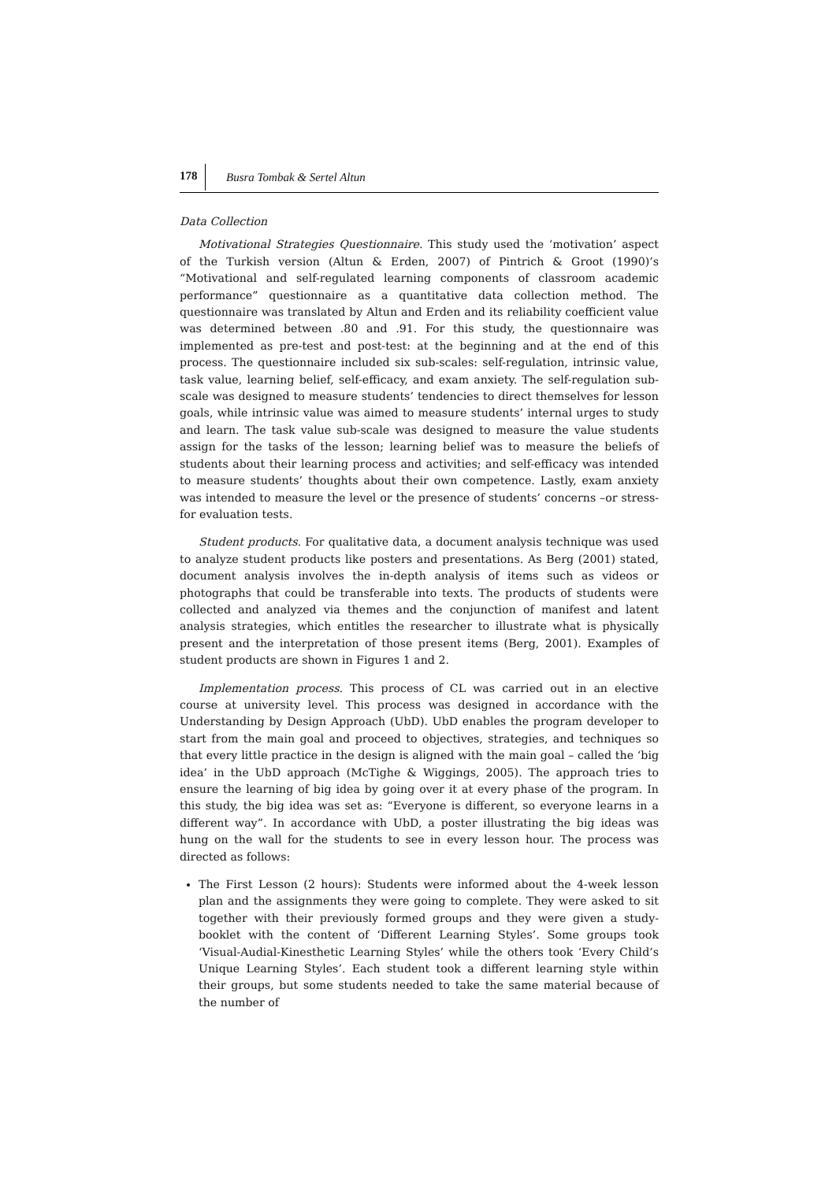178 Busra Tombak & Sertel Altun
Data Collection
Motivational Strategies Questionnaire. This study used the ‘motivation’ aspect of the Turkish version (Altun & Erden, 2007) of Pintrich & Groot (1990)’s “Motivational and self-regulated learning components of classroom academic performance” questionnaire as a quantitative data collection method. The questionnaire was translated by Altun and Erden and its reliability coefficient value was determined between .80 and .91. For this study, the questionnaire was implemented as pre-test and post-test: at the beginning and at the end of this process. The questionnaire included six sub-scales: self-regulation, intrinsic value, task value, learning belief, self-efficacy, and exam anxiety. The self-regulation sub-scale was designed to measure students’ tendencies to direct themselves for lesson goals, while intrinsic value was aimed to measure students’ internal urges to study and learn. The task value sub-scale was designed to measure the value students assign for the tasks of the lesson; learning belief was to measure the beliefs of students about their learning process and activities; and self-efficacy was intended to measure students’ thoughts about their own competence. Lastly, exam anxiety was intended to measure the level or the presence of students’ concerns –or stress- for evaluation tests.
Student products. For qualitative data, a document analysis technique was used to analyze student products like posters and presentations. As Berg (2001) stated, document analysis involves the in-depth analysis of items such as videos or photographs that could be transferable into texts. The products of students were collected and analyzed via themes and the conjunction of manifest and latent analysis strategies, which entitles the researcher to illustrate what is physically present and the interpretation of those present items (Berg, 2001). Examples of student products are shown in Figures 1 and 2.
Implementation process. This process of CL was carried out in an elective course at university level. This process was designed in accordance with the Understanding by Design Approach (UbD). UbD enables the program developer to start from the main goal and proceed to objectives, strategies, and techniques so that every little practice in the design is aligned with the main goal – called the ‘big idea’ in the UbD approach (McTighe & Wiggings, 2005). The approach tries to ensure the learning of big idea by going over it at every phase of the program. In this study, the big idea was set as: “Everyone is different, so everyone learns in a different way”. In accordance with UbD, a poster illustrating the big ideas was hung on the wall for the students to see in every lesson hour. The process was directed as follows:
The First Lesson (2 hours): Students were informed about the 4-week lesson plan and the assignments they were going to complete. They were asked to sit together with their previously formed groups and they were given a study-booklet with the content of ‘Different Learning Styles’. Some groups took ‘Visual-Audial-Kinesthetic Learning Styles’ while the others took ‘Every Child’s Unique Learning Styles’. Each student took a different learning style within their groups, but some students needed to take the same material because of the number of